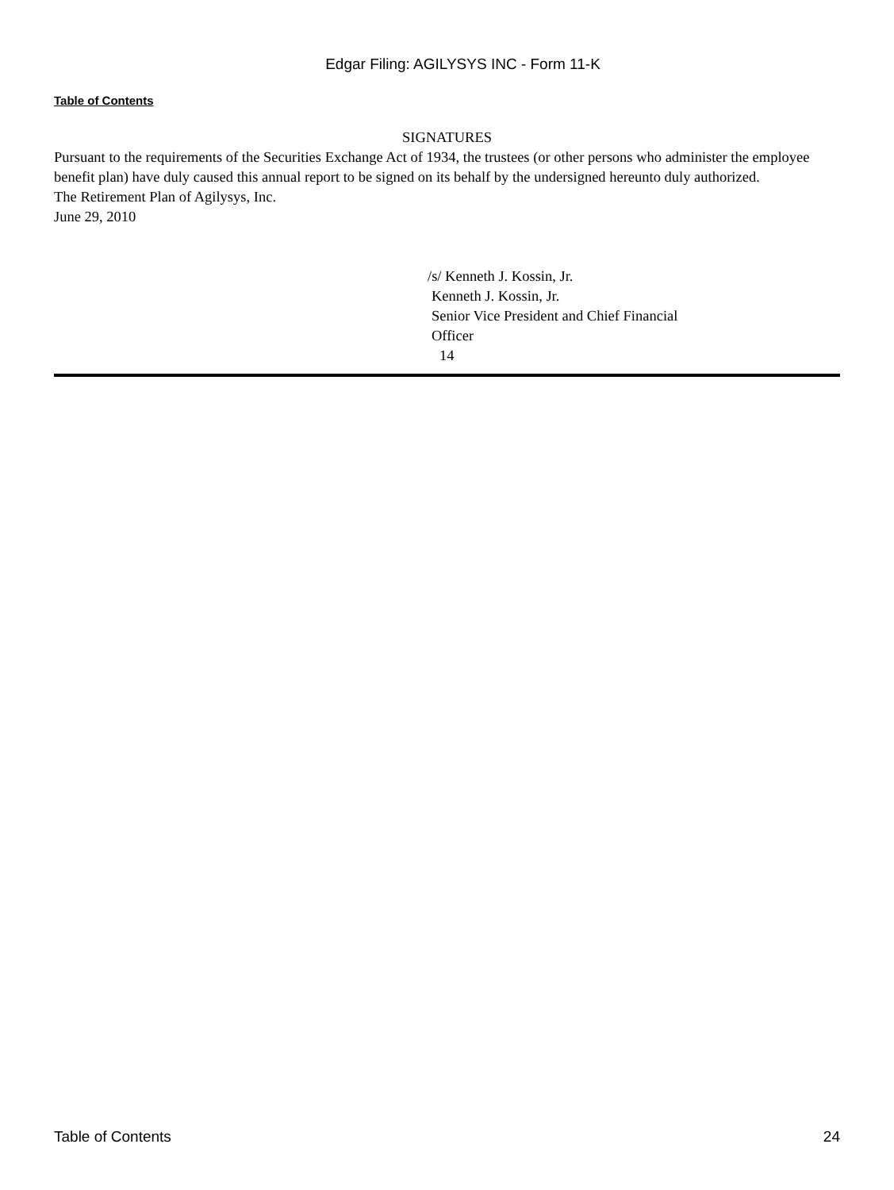Edgar Filing: AGILYSYS INC - Form 11-K
Table of Contents
SIGNATURES
Pursuant to the requirements of the Securities Exchange Act of 1934, the trustees (or other persons who administer the employee benefit plan) have duly caused this annual report to be signed on its behalf by the undersigned hereunto duly authorized.
The Retirement Plan of Agilysys, Inc.
June 29, 2010
/s/ Kenneth J. Kossin, Jr.
Kenneth J. Kossin, Jr.
Senior Vice President and Chief Financial
Officer
14
Table of Contents 24